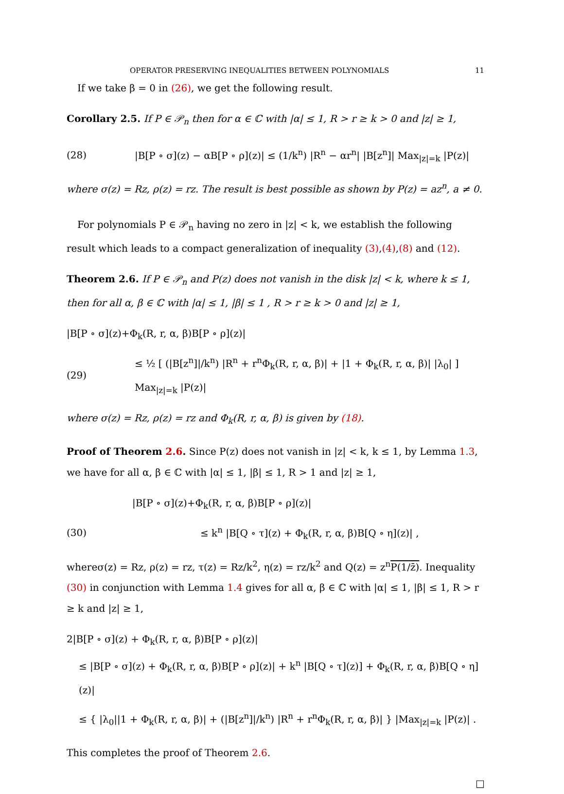OPERATOR PRESERVING INEQUALITIES BETWEEN POLYNOMIALS 11
If we take β = 0 in (26), we get the following result.
Corollary 2.5. If P ∈ 𝒫<sub>n</sub> then for α ∈ ℂ with |α| ≤ 1, R > r ≥ k > 0 and |z| ≥ 1,
(28) |B[P ∘ σ](z) − αB[P ∘ ρ](z)| ≤ (1/k<sup>n</sup>) |R<sup>n</sup> − αr<sup>n</sup>| |B[z<sup>n</sup>]| Max<sub>|z|=k</sub> |P(z)|
where σ(z) = Rz, ρ(z) = rz. The result is best possible as shown by P(z) = az<sup>n</sup>, a ≠ 0.
For polynomials P ∈ 𝒫<sub>n</sub> having no zero in |z| < k, we establish the following result which leads to a compact generalization of inequality (3),(4),(8) and (12).
Theorem 2.6. If P ∈ 𝒫<sub>n</sub> and P(z) does not vanish in the disk |z| < k, where k ≤ 1, then for all α, β ∈ ℂ with |α| ≤ 1, |β| ≤ 1 , R > r ≥ k > 0 and |z| ≥ 1,
|B[P ∘ σ](z)+Φ<sub>k</sub>(R, r, α, β)B[P ∘ ρ](z)|
(29) ≤ ½ [ (|B[z<sup>n</sup>]|/k<sup>n</sup>) |R<sup>n</sup> + r<sup>n</sup>Φ<sub>k</sub>(R, r, α, β)| + |1 + Φ<sub>k</sub>(R, r, α, β)| |λ<sub>0</sub>| ] Max<sub>|z|=k</sub> |P(z)|
where σ(z) = Rz, ρ(z) = rz and Φ<sub>k</sub>(R, r, α, β) is given by (18).
Proof of Theorem 2.6. Since P(z) does not vanish in |z| < k, k ≤ 1, by Lemma 1.3, we have for all α, β ∈ ℂ with |α| ≤ 1, |β| ≤ 1, R > 1 and |z| ≥ 1,
|B[P ∘ σ](z)+Φ<sub>k</sub>(R, r, α, β)B[P ∘ ρ](z)|
(30) ≤ k<sup>n</sup> |B[Q ∘ τ](z) + Φ<sub>k</sub>(R, r, α, β)B[Q ∘ η](z)| ,
whereσ(z) = Rz, ρ(z) = rz, τ(z) = Rz/k<sup>2</sup>, η(z) = rz/k<sup>2</sup> and Q(z) = z<sup>n</sup>P(1/z̄). Inequality (30) in conjunction with Lemma 1.4 gives for all α, β ∈ ℂ with |α| ≤ 1, |β| ≤ 1, R > r ≥ k and |z| ≥ 1,
2|B[P ∘ σ](z) + Φ<sub>k</sub>(R, r, α, β)B[P ∘ ρ](z)|
≤ |B[P ∘ σ](z) + Φ<sub>k</sub>(R, r, α, β)B[P ∘ ρ](z)| + k<sup>n</sup> |B[Q ∘ τ](z)] + Φ<sub>k</sub>(R, r, α, β)B[Q ∘ η](z)|
≤ { |λ<sub>0</sub>||1 + Φ<sub>k</sub>(R, r, α, β)| + (|B[z<sup>n</sup>]|/k<sup>n</sup>) |R<sup>n</sup> + r<sup>n</sup>Φ<sub>k</sub>(R, r, α, β)| } |Max<sub>|z|=k</sub> |P(z)| .
This completes the proof of Theorem 2.6.
□